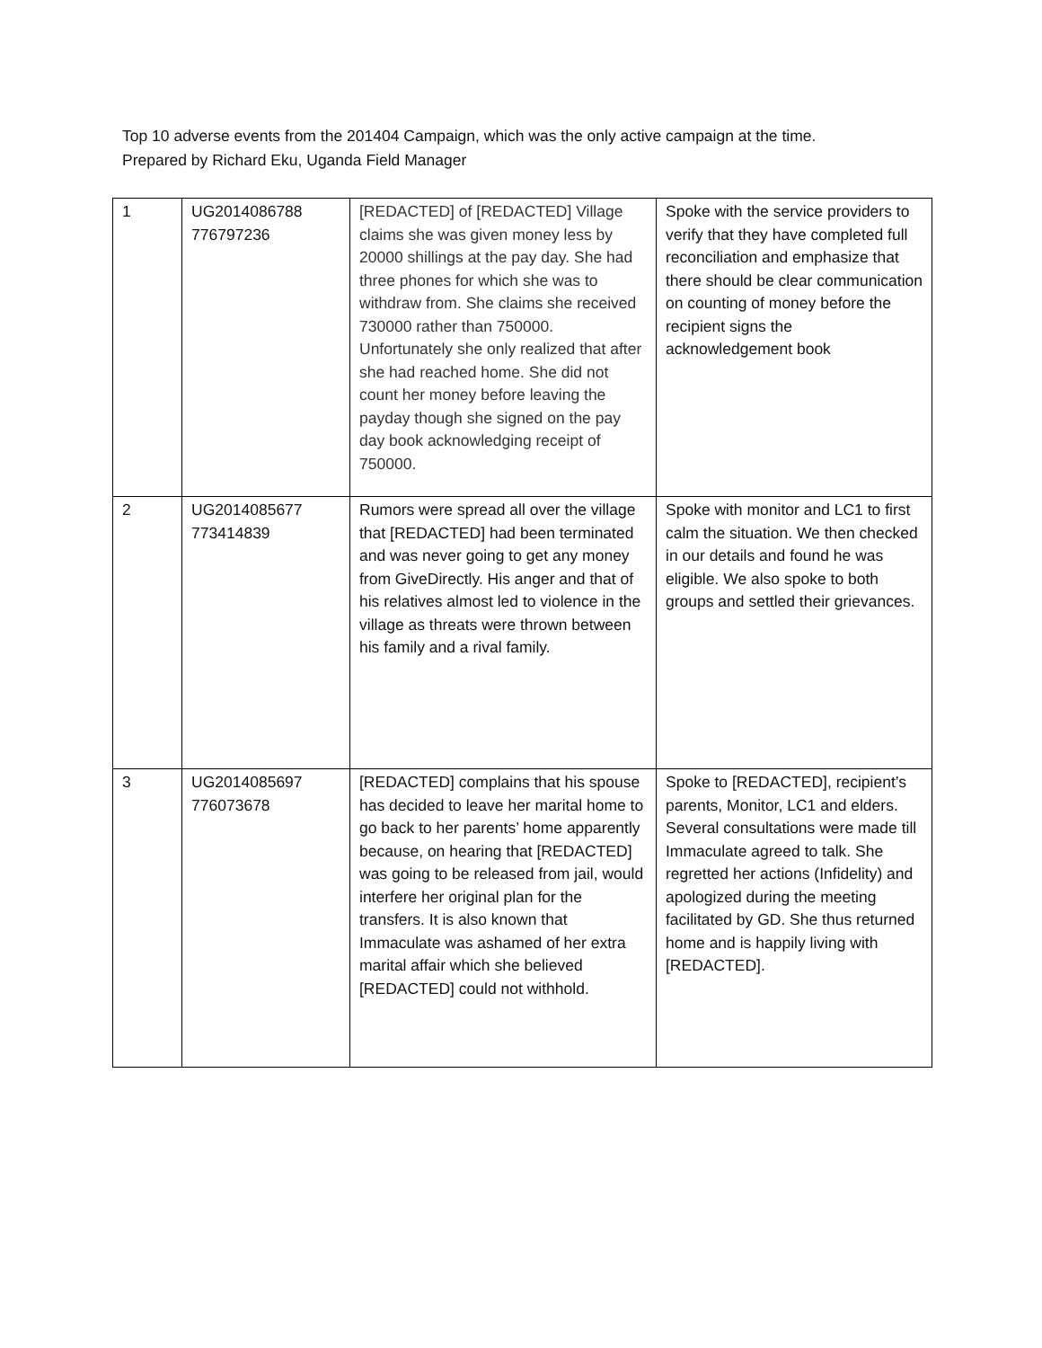Top 10 adverse events from the 201404 Campaign, which was the only active campaign at the time.
Prepared by Richard Eku, Uganda Field Manager
| 1 | UG2014086788 776797236 | [REDACTED] of [REDACTED] Village claims she was given money less by 20000 shillings at the pay day. She had three phones for which she was to withdraw from. She claims she received 730000 rather than 750000. Unfortunately she only realized that after she had reached home. She did not count her money before leaving the payday though she signed on the pay day book acknowledging receipt of 750000. | Spoke with the service providers to verify that they have completed full reconciliation and emphasize that there should be clear communication on counting of money before the recipient signs the acknowledgement book |
| 2 | UG2014085677 773414839 | Rumors were spread all over the village that [REDACTED] had been terminated and was never going to get any money from GiveDirectly. His anger and that of his relatives almost led to violence in the village as threats were thrown between his family and a rival family. | Spoke with monitor and LC1 to first calm the situation. We then checked in our details and found he was eligible. We also spoke to both groups and settled their grievances. |
| 3 | UG2014085697 776073678 | [REDACTED] complains that his spouse has decided to leave her marital home to go back to her parents’ home apparently because, on hearing that [REDACTED] was going to be released from jail, would interfere her original plan for the transfers. It is also known that Immaculate was ashamed of her extra marital affair which she believed [REDACTED] could not withhold. | Spoke to [REDACTED], recipient’s parents, Monitor, LC1 and elders. Several consultations were made till Immaculate agreed to talk. She regretted her actions (Infidelity) and apologized during the meeting facilitated by GD. She thus returned home and is happily living with [REDACTED]. |